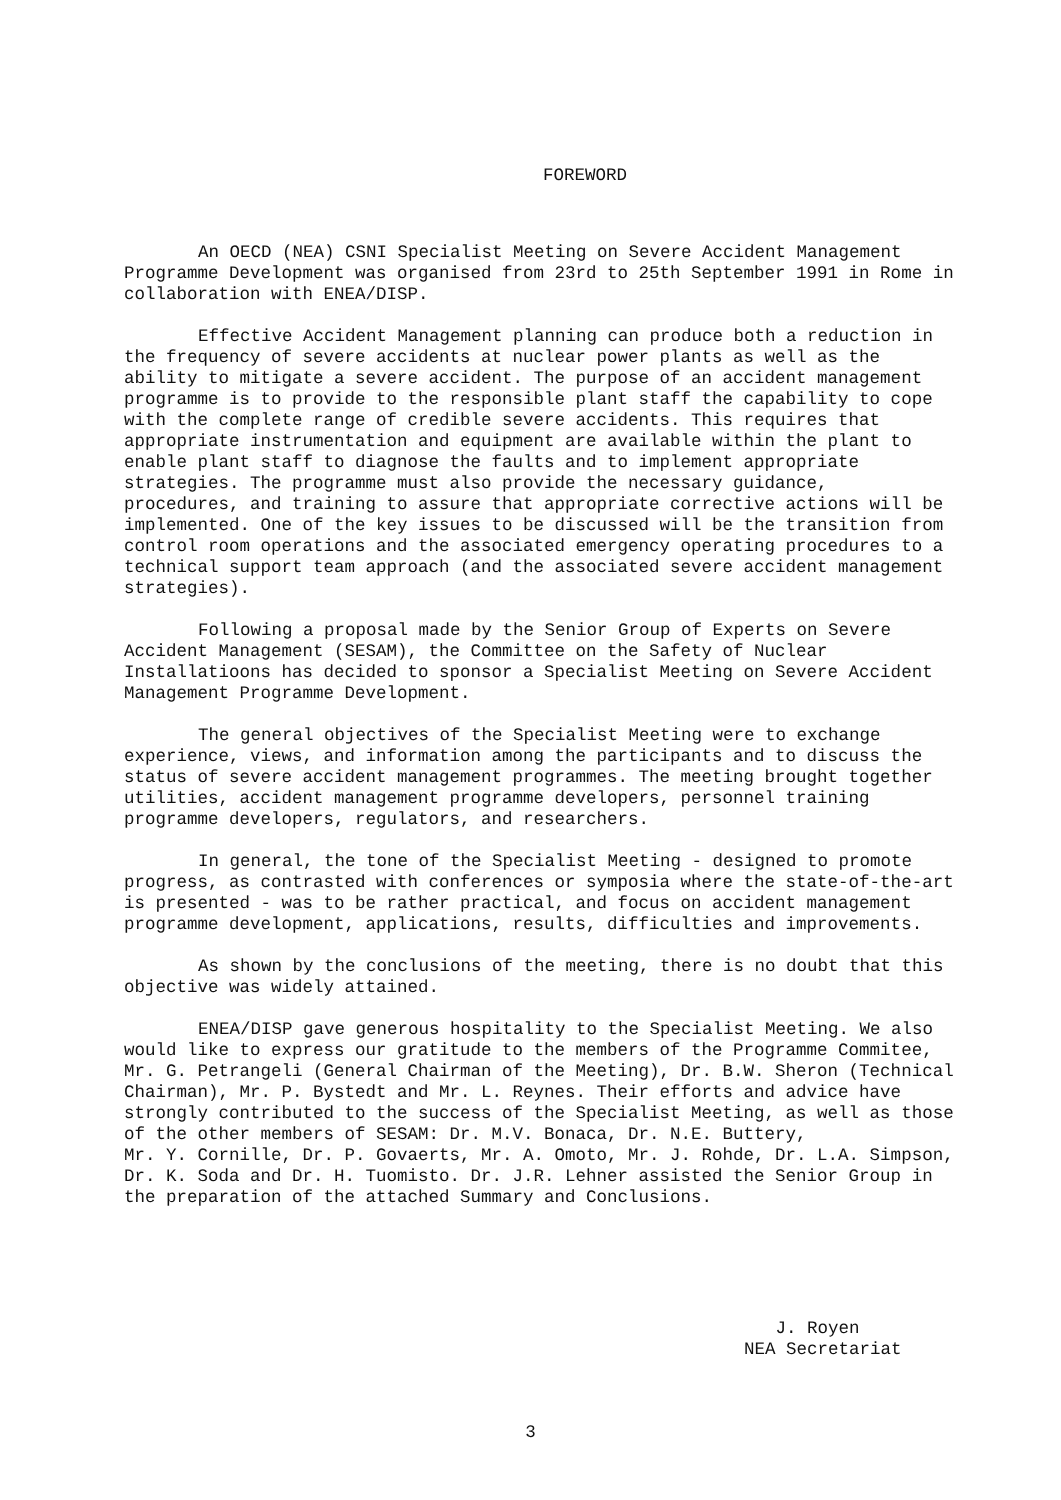FOREWORD
An OECD (NEA) CSNI Specialist Meeting on Severe Accident Management Programme Development was organised from 23rd to 25th September 1991 in Rome in collaboration with ENEA/DISP.
Effective Accident Management planning can produce both a reduction in the frequency of severe accidents at nuclear power plants as well as the ability to mitigate a severe accident. The purpose of an accident management programme is to provide to the responsible plant staff the capability to cope with the complete range of credible severe accidents. This requires that appropriate instrumentation and equipment are available within the plant to enable plant staff to diagnose the faults and to implement appropriate strategies. The programme must also provide the necessary guidance, procedures, and training to assure that appropriate corrective actions will be implemented. One of the key issues to be discussed will be the transition from control room operations and the associated emergency operating procedures to a technical support team approach (and the associated severe accident management strategies).
Following a proposal made by the Senior Group of Experts on Severe Accident Management (SESAM), the Committee on the Safety of Nuclear Installatioons has decided to sponsor a Specialist Meeting on Severe Accident Management Programme Development.
The general objectives of the Specialist Meeting were to exchange experience, views, and information among the participants and to discuss the status of severe accident management programmes. The meeting brought together utilities, accident management programme developers, personnel training programme developers, regulators, and researchers.
In general, the tone of the Specialist Meeting - designed to promote progress, as contrasted with conferences or symposia where the state-of-the-art is presented - was to be rather practical, and focus on accident management programme development, applications, results, difficulties and improvements.
As shown by the conclusions of the meeting, there is no doubt that this objective was widely attained.
ENEA/DISP gave generous hospitality to the Specialist Meeting. We also would like to express our gratitude to the members of the Programme Commitee, Mr. G. Petrangeli (General Chairman of the Meeting), Dr. B.W. Sheron (Technical Chairman), Mr. P. Bystedt and Mr. L. Reynes. Their efforts and advice have strongly contributed to the success of the Specialist Meeting, as well as those of the other members of SESAM: Dr. M.V. Bonaca, Dr. N.E. Buttery, Mr. Y. Cornille, Dr. P. Govaerts, Mr. A. Omoto, Mr. J. Rohde, Dr. L.A. Simpson, Dr. K. Soda and Dr. H. Tuomisto. Dr. J.R. Lehner assisted the Senior Group in the preparation of the attached Summary and Conclusions.
J. Royen NEA Secretariat
3